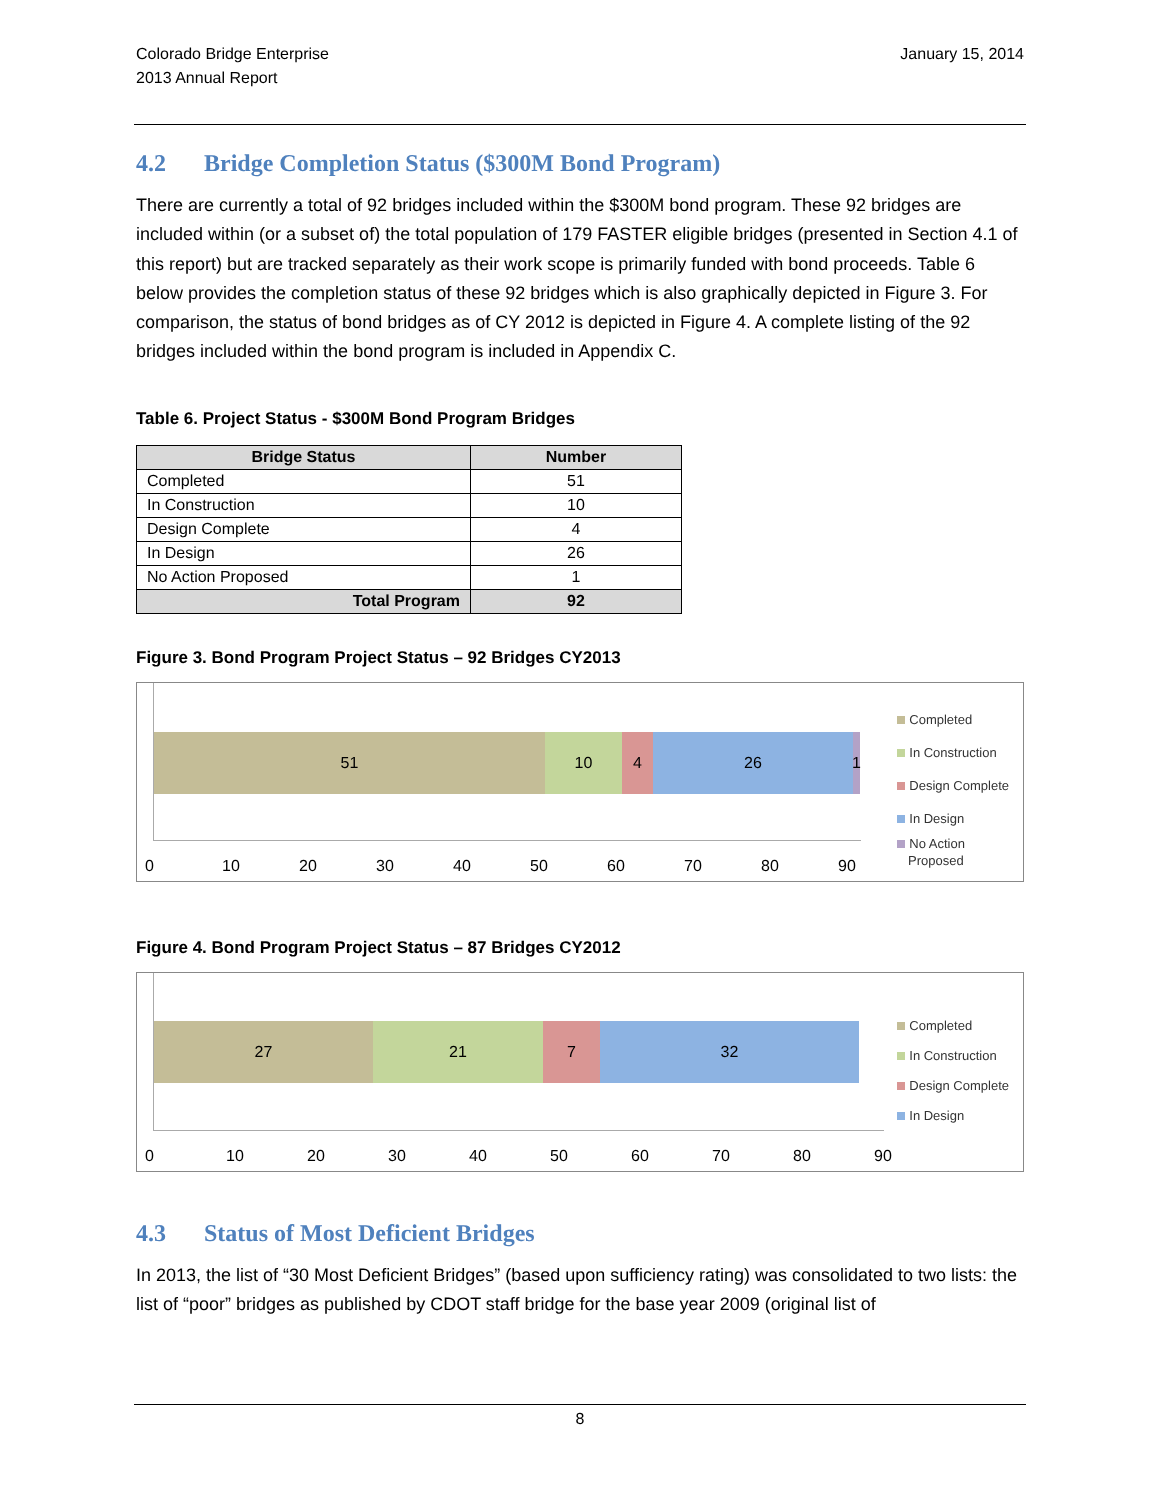Colorado Bridge Enterprise
2013 Annual Report
January 15, 2014
4.2 Bridge Completion Status ($300M Bond Program)
There are currently a total of 92 bridges included within the $300M bond program. These 92 bridges are included within (or a subset of) the total population of 179 FASTER eligible bridges (presented in Section 4.1 of this report) but are tracked separately as their work scope is primarily funded with bond proceeds. Table 6 below provides the completion status of these 92 bridges which is also graphically depicted in Figure 3. For comparison, the status of bond bridges as of CY 2012 is depicted in Figure 4. A complete listing of the 92 bridges included within the bond program is included in Appendix C.
Table 6. Project Status - $300M Bond Program Bridges
| Bridge Status | Number |
| --- | --- |
| Completed | 51 |
| In Construction | 10 |
| Design Complete | 4 |
| In Design | 26 |
| No Action Proposed | 1 |
| Total Program | 92 |
Figure 3. Bond Program Project Status – 92 Bridges CY2013
51 10 4 26 1
0 10 20 30 40 50 60 70 80 90
Completed
In Construction
Design Complete
In Design
No Action
Proposed
Figure 4. Bond Program Project Status – 87 Bridges CY2012
27 21 7 32
0 10 20 30 40 50 60 70 80 90
Completed
In Construction
Design Complete
In Design
4.3 Status of Most Deficient Bridges
In 2013, the list of “30 Most Deficient Bridges” (based upon sufficiency rating) was consolidated to two lists: the list of “poor” bridges as published by CDOT staff bridge for the base year 2009 (original list of
8